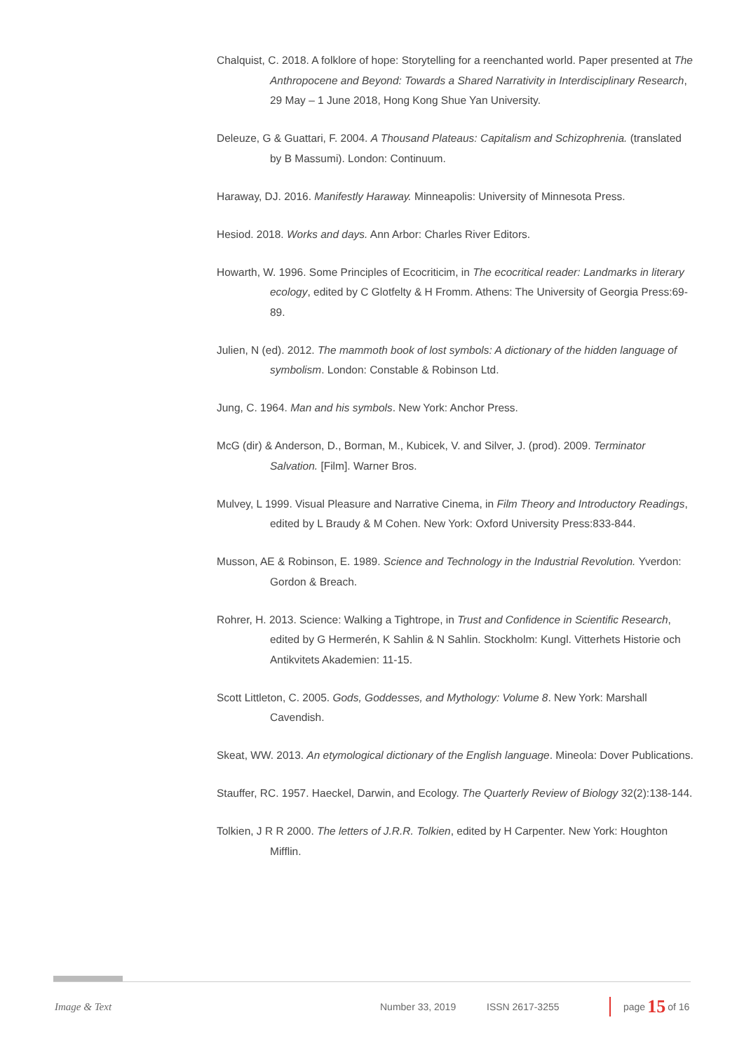Chalquist, C. 2018. A folklore of hope: Storytelling for a reenchanted world. Paper presented at The Anthropocene and Beyond: Towards a Shared Narrativity in Interdisciplinary Research, 29 May – 1 June 2018, Hong Kong Shue Yan University.
Deleuze, G & Guattari, F. 2004. A Thousand Plateaus: Capitalism and Schizophrenia. (translated by B Massumi). London: Continuum.
Haraway, DJ. 2016. Manifestly Haraway. Minneapolis: University of Minnesota Press.
Hesiod. 2018. Works and days. Ann Arbor: Charles River Editors.
Howarth, W. 1996. Some Principles of Ecocriticim, in The ecocritical reader: Landmarks in literary ecology, edited by C Glotfelty & H Fromm. Athens: The University of Georgia Press:69-89.
Julien, N (ed). 2012. The mammoth book of lost symbols: A dictionary of the hidden language of symbolism. London: Constable & Robinson Ltd.
Jung, C. 1964. Man and his symbols. New York: Anchor Press.
McG (dir) & Anderson, D., Borman, M., Kubicek, V. and Silver, J. (prod). 2009. Terminator Salvation. [Film]. Warner Bros.
Mulvey, L 1999. Visual Pleasure and Narrative Cinema, in Film Theory and Introductory Readings, edited by L Braudy & M Cohen. New York: Oxford University Press:833-844.
Musson, AE & Robinson, E. 1989. Science and Technology in the Industrial Revolution. Yverdon: Gordon & Breach.
Rohrer, H. 2013. Science: Walking a Tightrope, in Trust and Confidence in Scientific Research, edited by G Hermerén, K Sahlin & N Sahlin. Stockholm: Kungl. Vitterhets Historie och Antikvitets Akademien: 11-15.
Scott Littleton, C. 2005. Gods, Goddesses, and Mythology: Volume 8. New York: Marshall Cavendish.
Skeat, WW. 2013. An etymological dictionary of the English language. Mineola: Dover Publications.
Stauffer, RC. 1957. Haeckel, Darwin, and Ecology. The Quarterly Review of Biology 32(2):138-144.
Tolkien, J R R 2000. The letters of J.R.R. Tolkien, edited by H Carpenter. New York: Houghton Mifflin.
Image & Text Number 33, 2019 ISSN 2617-3255 page 15 of 16